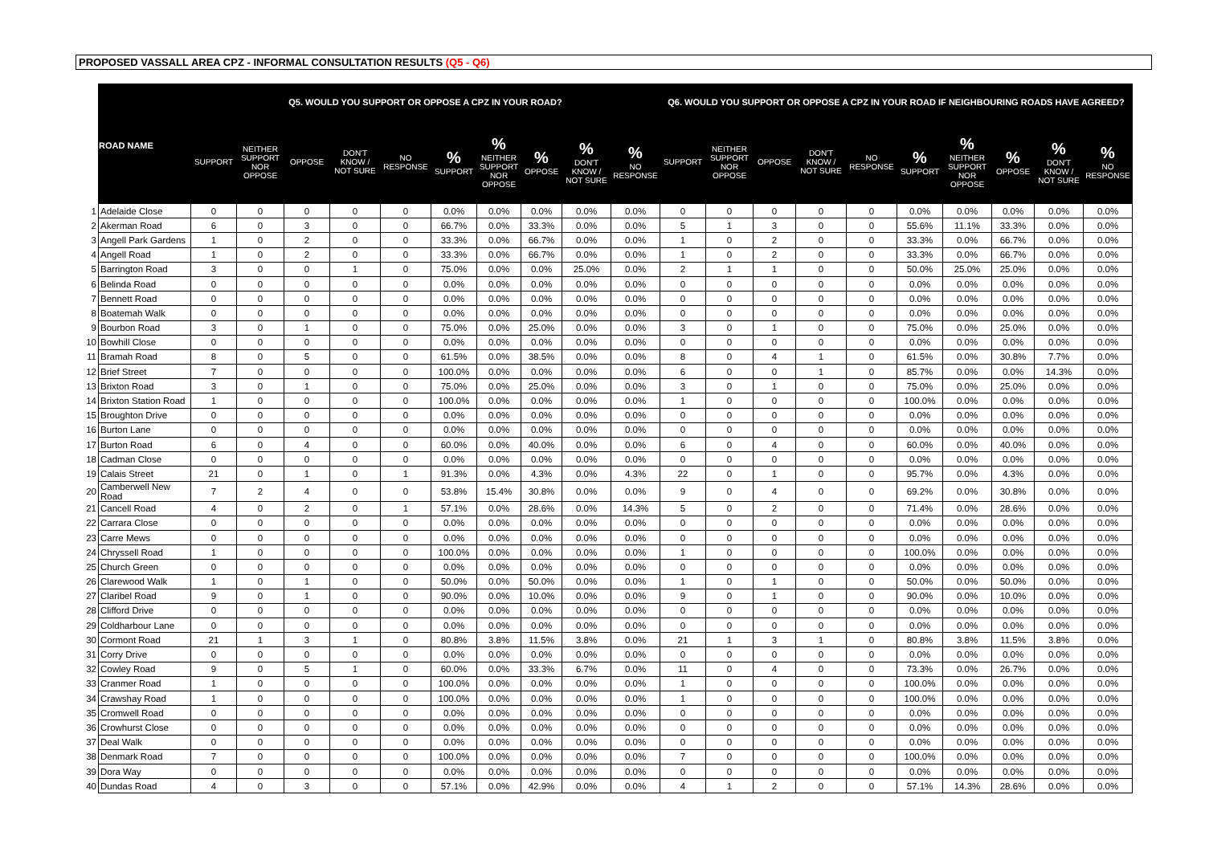PROPOSED VASSALL AREA CPZ - INFORMAL CONSULTATION RESULTS (Q5 - Q6)
| | ROAD NAME | Q5. WOULD YOU SUPPORT OR OPPOSE A CPZ IN YOUR ROAD? | | | | | | | | | | Q6. WOULD YOU SUPPORT OR OPPOSE A CPZ IN YOUR ROAD IF NEIGHBOURING ROADS HAVE AGREED? | | | | | | | | | |
| | | SUPPORT | NEITHER SUPPORT NOR OPPOSE | OPPOSE | DON'T KNOW / NOT SURE | NO RESPONSE | % SUPPORT | % NEITHER SUPPORT NOR OPPOSE | % OPPOSE | % DON'T KNOW / NOT SURE | % NO RESPONSE | SUPPORT | NEITHER SUPPORT NOR OPPOSE | OPPOSE | DON'T KNOW / NOT SURE | NO RESPONSE | % SUPPORT | % NEITHER SUPPORT NOR OPPOSE | % OPPOSE | % DON'T KNOW / NOT SURE | % NO RESPONSE |
| 1 | Adelaide Close | 0 | 0 | 0 | 0 | 0 | 0.0% | 0.0% | 0.0% | 0.0% | 0.0% | 0 | 0 | 0 | 0 | 0 | 0.0% | 0.0% | 0.0% | 0.0% | 0.0% |
| 2 | Akerman Road | 6 | 0 | 3 | 0 | 0 | 66.7% | 0.0% | 33.3% | 0.0% | 0.0% | 5 | 1 | 3 | 0 | 0 | 55.6% | 11.1% | 33.3% | 0.0% | 0.0% |
| 3 | Angell Park Gardens | 1 | 0 | 2 | 0 | 0 | 33.3% | 0.0% | 66.7% | 0.0% | 0.0% | 1 | 0 | 2 | 0 | 0 | 33.3% | 0.0% | 66.7% | 0.0% | 0.0% |
| 4 | Angell Road | 1 | 0 | 2 | 0 | 0 | 33.3% | 0.0% | 66.7% | 0.0% | 0.0% | 1 | 0 | 2 | 0 | 0 | 33.3% | 0.0% | 66.7% | 0.0% | 0.0% |
| 5 | Barrington Road | 3 | 0 | 0 | 1 | 0 | 75.0% | 0.0% | 0.0% | 25.0% | 0.0% | 2 | 1 | 1 | 0 | 0 | 50.0% | 25.0% | 25.0% | 0.0% | 0.0% |
| 6 | Belinda Road | 0 | 0 | 0 | 0 | 0 | 0.0% | 0.0% | 0.0% | 0.0% | 0.0% | 0 | 0 | 0 | 0 | 0 | 0.0% | 0.0% | 0.0% | 0.0% | 0.0% |
| 7 | Bennett Road | 0 | 0 | 0 | 0 | 0 | 0.0% | 0.0% | 0.0% | 0.0% | 0.0% | 0 | 0 | 0 | 0 | 0 | 0.0% | 0.0% | 0.0% | 0.0% | 0.0% |
| 8 | Boatemah Walk | 0 | 0 | 0 | 0 | 0 | 0.0% | 0.0% | 0.0% | 0.0% | 0.0% | 0 | 0 | 0 | 0 | 0 | 0.0% | 0.0% | 0.0% | 0.0% | 0.0% |
| 9 | Bourbon Road | 3 | 0 | 1 | 0 | 0 | 75.0% | 0.0% | 25.0% | 0.0% | 0.0% | 3 | 0 | 1 | 0 | 0 | 75.0% | 0.0% | 25.0% | 0.0% | 0.0% |
| 10 | Bowhill Close | 0 | 0 | 0 | 0 | 0 | 0.0% | 0.0% | 0.0% | 0.0% | 0.0% | 0 | 0 | 0 | 0 | 0 | 0.0% | 0.0% | 0.0% | 0.0% | 0.0% |
| 11 | Bramah Road | 8 | 0 | 5 | 0 | 0 | 61.5% | 0.0% | 38.5% | 0.0% | 0.0% | 8 | 0 | 4 | 1 | 0 | 61.5% | 0.0% | 30.8% | 7.7% | 0.0% |
| 12 | Brief Street | 7 | 0 | 0 | 0 | 0 | 100.0% | 0.0% | 0.0% | 0.0% | 0.0% | 6 | 0 | 0 | 1 | 0 | 85.7% | 0.0% | 0.0% | 14.3% | 0.0% |
| 13 | Brixton Road | 3 | 0 | 1 | 0 | 0 | 75.0% | 0.0% | 25.0% | 0.0% | 0.0% | 3 | 0 | 1 | 0 | 0 | 75.0% | 0.0% | 25.0% | 0.0% | 0.0% |
| 14 | Brixton Station Road | 1 | 0 | 0 | 0 | 0 | 100.0% | 0.0% | 0.0% | 0.0% | 0.0% | 1 | 0 | 0 | 0 | 0 | 100.0% | 0.0% | 0.0% | 0.0% | 0.0% |
| 15 | Broughton Drive | 0 | 0 | 0 | 0 | 0 | 0.0% | 0.0% | 0.0% | 0.0% | 0.0% | 0 | 0 | 0 | 0 | 0 | 0.0% | 0.0% | 0.0% | 0.0% | 0.0% |
| 16 | Burton Lane | 0 | 0 | 0 | 0 | 0 | 0.0% | 0.0% | 0.0% | 0.0% | 0.0% | 0 | 0 | 0 | 0 | 0 | 0.0% | 0.0% | 0.0% | 0.0% | 0.0% |
| 17 | Burton Road | 6 | 0 | 4 | 0 | 0 | 60.0% | 0.0% | 40.0% | 0.0% | 0.0% | 6 | 0 | 4 | 0 | 0 | 60.0% | 0.0% | 40.0% | 0.0% | 0.0% |
| 18 | Cadman Close | 0 | 0 | 0 | 0 | 0 | 0.0% | 0.0% | 0.0% | 0.0% | 0.0% | 0 | 0 | 0 | 0 | 0 | 0.0% | 0.0% | 0.0% | 0.0% | 0.0% |
| 19 | Calais Street | 21 | 0 | 1 | 0 | 1 | 91.3% | 0.0% | 4.3% | 0.0% | 4.3% | 22 | 0 | 1 | 0 | 0 | 95.7% | 0.0% | 4.3% | 0.0% | 0.0% |
| 20 | Camberwell New Road | 7 | 2 | 4 | 0 | 0 | 53.8% | 15.4% | 30.8% | 0.0% | 0.0% | 9 | 0 | 4 | 0 | 0 | 69.2% | 0.0% | 30.8% | 0.0% | 0.0% |
| 21 | Cancell Road | 4 | 0 | 2 | 0 | 1 | 57.1% | 0.0% | 28.6% | 0.0% | 14.3% | 5 | 0 | 2 | 0 | 0 | 71.4% | 0.0% | 28.6% | 0.0% | 0.0% |
| 22 | Carrara Close | 0 | 0 | 0 | 0 | 0 | 0.0% | 0.0% | 0.0% | 0.0% | 0.0% | 0 | 0 | 0 | 0 | 0 | 0.0% | 0.0% | 0.0% | 0.0% | 0.0% |
| 23 | Carre Mews | 0 | 0 | 0 | 0 | 0 | 0.0% | 0.0% | 0.0% | 0.0% | 0.0% | 0 | 0 | 0 | 0 | 0 | 0.0% | 0.0% | 0.0% | 0.0% | 0.0% |
| 24 | Chryssell Road | 1 | 0 | 0 | 0 | 0 | 100.0% | 0.0% | 0.0% | 0.0% | 0.0% | 1 | 0 | 0 | 0 | 0 | 100.0% | 0.0% | 0.0% | 0.0% | 0.0% |
| 25 | Church Green | 0 | 0 | 0 | 0 | 0 | 0.0% | 0.0% | 0.0% | 0.0% | 0.0% | 0 | 0 | 0 | 0 | 0 | 0.0% | 0.0% | 0.0% | 0.0% | 0.0% |
| 26 | Clarewood Walk | 1 | 0 | 1 | 0 | 0 | 50.0% | 0.0% | 50.0% | 0.0% | 0.0% | 1 | 0 | 1 | 0 | 0 | 50.0% | 0.0% | 50.0% | 0.0% | 0.0% |
| 27 | Claribel Road | 9 | 0 | 1 | 0 | 0 | 90.0% | 0.0% | 10.0% | 0.0% | 0.0% | 9 | 0 | 1 | 0 | 0 | 90.0% | 0.0% | 10.0% | 0.0% | 0.0% |
| 28 | Clifford Drive | 0 | 0 | 0 | 0 | 0 | 0.0% | 0.0% | 0.0% | 0.0% | 0.0% | 0 | 0 | 0 | 0 | 0 | 0.0% | 0.0% | 0.0% | 0.0% | 0.0% |
| 29 | Coldharbour Lane | 0 | 0 | 0 | 0 | 0 | 0.0% | 0.0% | 0.0% | 0.0% | 0.0% | 0 | 0 | 0 | 0 | 0 | 0.0% | 0.0% | 0.0% | 0.0% | 0.0% |
| 30 | Cormont Road | 21 | 1 | 3 | 1 | 0 | 80.8% | 3.8% | 11.5% | 3.8% | 0.0% | 21 | 1 | 3 | 1 | 0 | 80.8% | 3.8% | 11.5% | 3.8% | 0.0% |
| 31 | Corry Drive | 0 | 0 | 0 | 0 | 0 | 0.0% | 0.0% | 0.0% | 0.0% | 0.0% | 0 | 0 | 0 | 0 | 0 | 0.0% | 0.0% | 0.0% | 0.0% | 0.0% |
| 32 | Cowley Road | 9 | 0 | 5 | 1 | 0 | 60.0% | 0.0% | 33.3% | 6.7% | 0.0% | 11 | 0 | 4 | 0 | 0 | 73.3% | 0.0% | 26.7% | 0.0% | 0.0% |
| 33 | Cranmer Road | 1 | 0 | 0 | 0 | 0 | 100.0% | 0.0% | 0.0% | 0.0% | 0.0% | 1 | 0 | 0 | 0 | 0 | 100.0% | 0.0% | 0.0% | 0.0% | 0.0% |
| 34 | Crawshay Road | 1 | 0 | 0 | 0 | 0 | 100.0% | 0.0% | 0.0% | 0.0% | 0.0% | 1 | 0 | 0 | 0 | 0 | 100.0% | 0.0% | 0.0% | 0.0% | 0.0% |
| 35 | Cromwell Road | 0 | 0 | 0 | 0 | 0 | 0.0% | 0.0% | 0.0% | 0.0% | 0.0% | 0 | 0 | 0 | 0 | 0 | 0.0% | 0.0% | 0.0% | 0.0% | 0.0% |
| 36 | Crowhurst Close | 0 | 0 | 0 | 0 | 0 | 0.0% | 0.0% | 0.0% | 0.0% | 0.0% | 0 | 0 | 0 | 0 | 0 | 0.0% | 0.0% | 0.0% | 0.0% | 0.0% |
| 37 | Deal Walk | 0 | 0 | 0 | 0 | 0 | 0.0% | 0.0% | 0.0% | 0.0% | 0.0% | 0 | 0 | 0 | 0 | 0 | 0.0% | 0.0% | 0.0% | 0.0% | 0.0% |
| 38 | Denmark Road | 7 | 0 | 0 | 0 | 0 | 100.0% | 0.0% | 0.0% | 0.0% | 0.0% | 7 | 0 | 0 | 0 | 0 | 100.0% | 0.0% | 0.0% | 0.0% | 0.0% |
| 39 | Dora Way | 0 | 0 | 0 | 0 | 0 | 0.0% | 0.0% | 0.0% | 0.0% | 0.0% | 0 | 0 | 0 | 0 | 0 | 0.0% | 0.0% | 0.0% | 0.0% | 0.0% |
| 40 | Dundas Road | 4 | 0 | 3 | 0 | 0 | 57.1% | 0.0% | 42.9% | 0.0% | 0.0% | 4 | 1 | 2 | 0 | 0 | 57.1% | 14.3% | 28.6% | 0.0% | 0.0% |